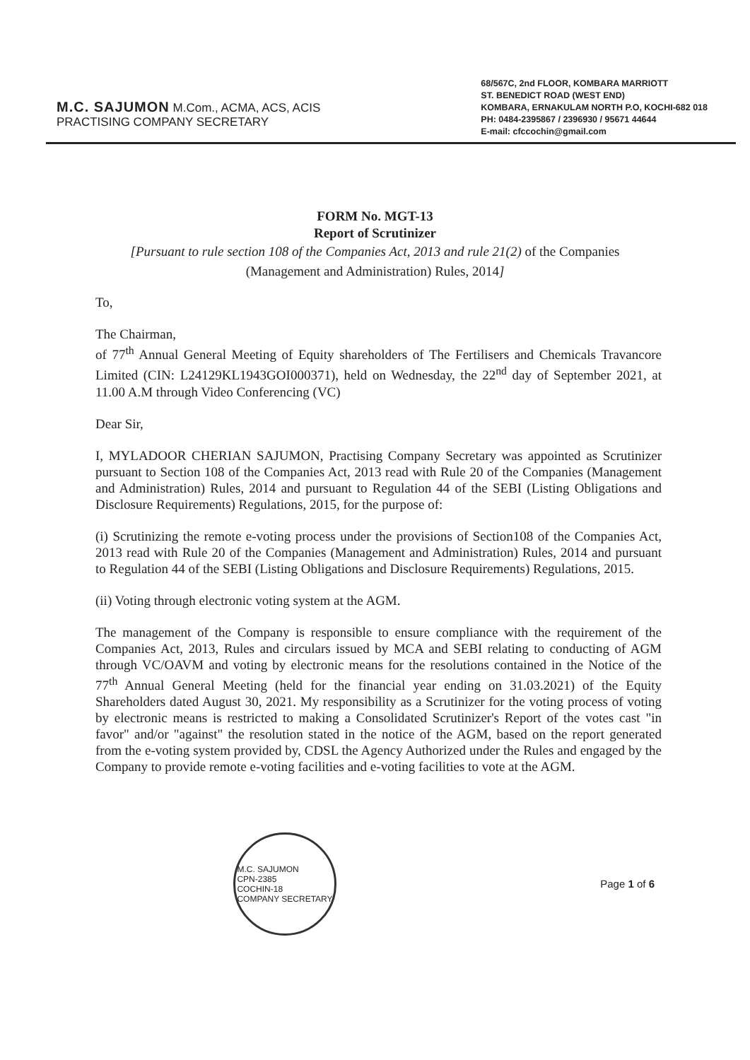M.C. SAJUMON M.Com., ACMA, ACS, ACIS
PRACTISING COMPANY SECRETARY
68/567C, 2nd FLOOR, KOMBARA MARRIOTT
ST. BENEDICT ROAD (WEST END)
KOMBARA, ERNAKULAM NORTH P.O, KOCHI-682 018
PH: 0484-2395867 / 2396930 / 95671 44644
E-mail: cfccochin@gmail.com
FORM No. MGT-13
Report of Scrutinizer
[Pursuant to rule section 108 of the Companies Act, 2013 and rule 21(2) of the Companies
(Management and Administration) Rules, 2014]
To,
The Chairman,
of 77<sup>th</sup> Annual General Meeting of Equity shareholders of The Fertilisers and Chemicals Travancore Limited (CIN: L24129KL1943GOI000371), held on Wednesday, the 22<sup>nd</sup> day of September 2021, at 11.00 A.M through Video Conferencing (VC)
Dear Sir,
I, MYLADOOR CHERIAN SAJUMON, Practising Company Secretary was appointed as Scrutinizer pursuant to Section 108 of the Companies Act, 2013 read with Rule 20 of the Companies (Management and Administration) Rules, 2014 and pursuant to Regulation 44 of the SEBI (Listing Obligations and Disclosure Requirements) Regulations, 2015, for the purpose of:
(i) Scrutinizing the remote e-voting process under the provisions of Section108 of the Companies Act, 2013 read with Rule 20 of the Companies (Management and Administration) Rules, 2014 and pursuant to Regulation 44 of the SEBI (Listing Obligations and Disclosure Requirements) Regulations, 2015.
(ii) Voting through electronic voting system at the AGM.
The management of the Company is responsible to ensure compliance with the requirement of the Companies Act, 2013, Rules and circulars issued by MCA and SEBI relating to conducting of AGM through VC/OAVM and voting by electronic means for the resolutions contained in the Notice of the 77<sup>th</sup> Annual General Meeting (held for the financial year ending on 31.03.2021) of the Equity Shareholders dated August 30, 2021. My responsibility as a Scrutinizer for the voting process of voting by electronic means is restricted to making a Consolidated Scrutinizer's Report of the votes cast "in favor" and/or "against" the resolution stated in the notice of the AGM, based on the report generated from the e-voting system provided by, CDSL the Agency Authorized under the Rules and engaged by the Company to provide remote e-voting facilities and e-voting facilities to vote at the AGM.
M.C. SAJUMON
CPN-2385
COCHIN-18
COMPANY SECRETARY
Page 1 of 6